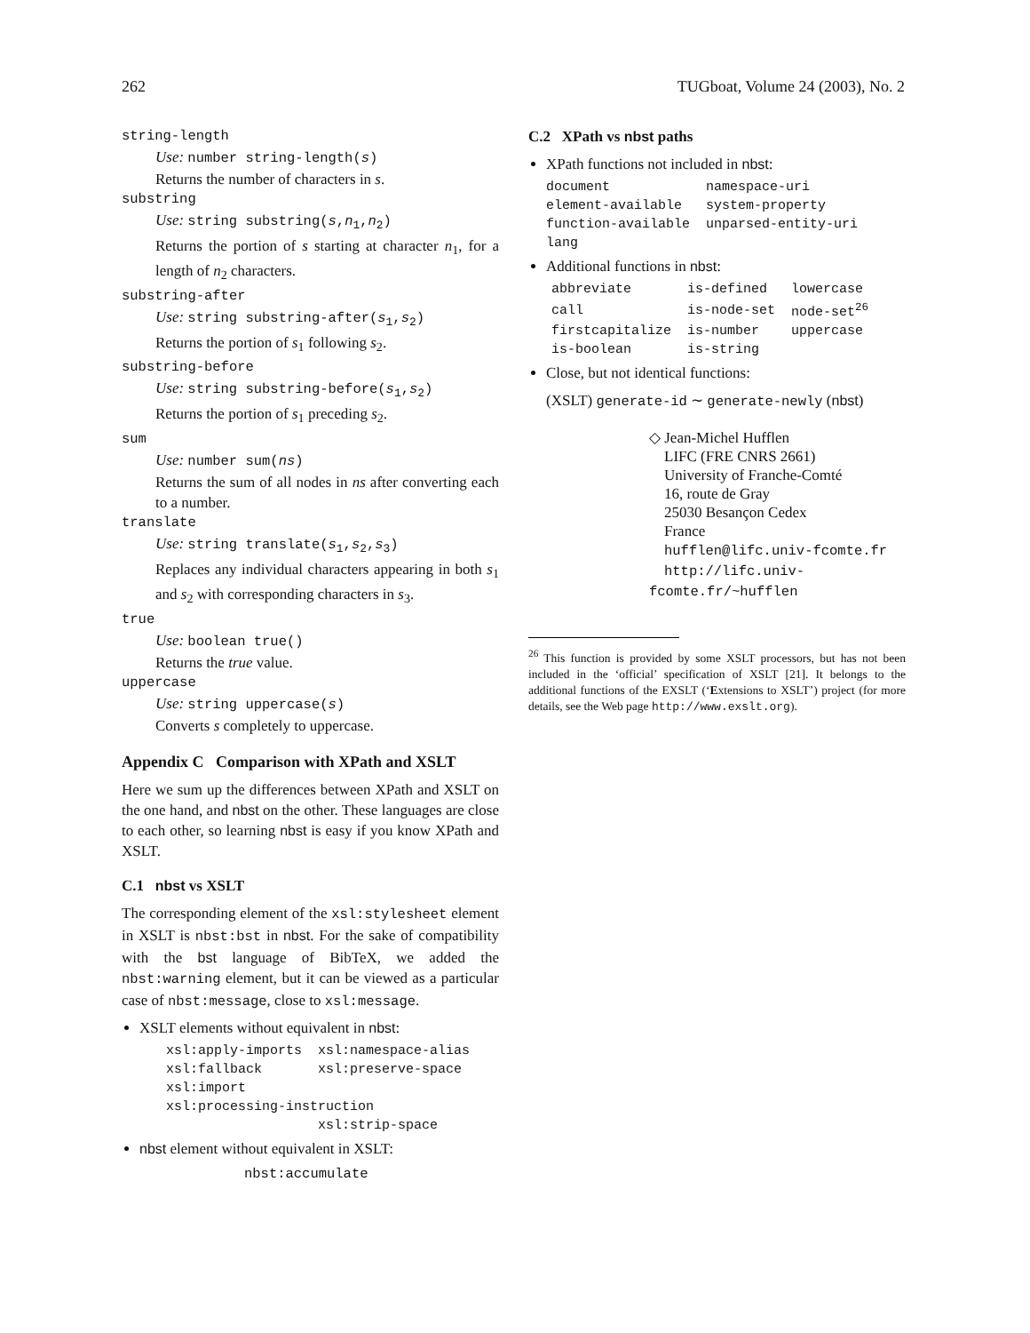262 TUGboat, Volume 24 (2003), No. 2
string-length
Use: number string-length(s)
Returns the number of characters in s.
substring
Use: string substring(s,n<sub>1</sub>,n<sub>2</sub>)
Returns the portion of s starting at character n<sub>1</sub>, for a length of n<sub>2</sub> characters.
substring-after
Use: string substring-after(s<sub>1</sub>,s<sub>2</sub>)
Returns the portion of s<sub>1</sub> following s<sub>2</sub>.
substring-before
Use: string substring-before(s<sub>1</sub>,s<sub>2</sub>)
Returns the portion of s<sub>1</sub> preceding s<sub>2</sub>.
sum
Use: number sum(ns)
Returns the sum of all nodes in ns after converting each to a number.
translate
Use: string translate(s<sub>1</sub>,s<sub>2</sub>,s<sub>3</sub>)
Replaces any individual characters appearing in both s<sub>1</sub> and s<sub>2</sub> with corresponding characters in s<sub>3</sub>.
true
Use: boolean true()
Returns the true value.
uppercase
Use: string uppercase(s)
Converts s completely to uppercase.
Appendix C Comparison with XPath and XSLT
Here we sum up the differences between XPath and XSLT on the one hand, and nbst on the other. These languages are close to each other, so learning nbst is easy if you know XPath and XSLT.
C.1 nbst vs XSLT
The corresponding element of the xsl:stylesheet element in XSLT is nbst:bst in nbst. For the sake of compatibility with the bst language of BibTeX, we added the nbst:warning element, but it can be viewed as a particular case of nbst:message, close to xsl:message.
XSLT elements without equivalent in nbst:
| xsl:apply-imports | xsl:namespace-alias |
| xsl:fallback | xsl:preserve-space |
| xsl:import | |
| xsl:processing-instruction | |
| | xsl:strip-space |
nbst element without equivalent in XSLT:
nbst:accumulate
C.2 XPath vs nbst paths
XPath functions not included in nbst:
| document | namespace-uri |
| element-available | system-property |
| function-available | unparsed-entity-uri |
| lang | |
Additional functions in nbst:
| abbreviate | is-defined | lowercase |
| call | is-node-set | node-set<sup>26</sup> |
| firstcapitalize | is-number | uppercase |
| is-boolean | is-string | |
Close, but not identical functions:
(XSLT) generate-id ∼ generate-newly (nbst)
◇ Jean-Michel Hufflen
LIFC (FRE CNRS 2661)
University of Franche-Comté
16, route de Gray
25030 Besançon Cedex
France
hufflen@lifc.univ-fcomte.fr
http://lifc.univ-fcomte.fr/~hufflen
<sup>26</sup> This function is provided by some XSLT processors, but has not been included in the ‘official’ specification of XSLT [21]. It belongs to the additional functions of the EXSLT (‘Extensions to XSLT’) project (for more details, see the Web page http://www.exslt.org).